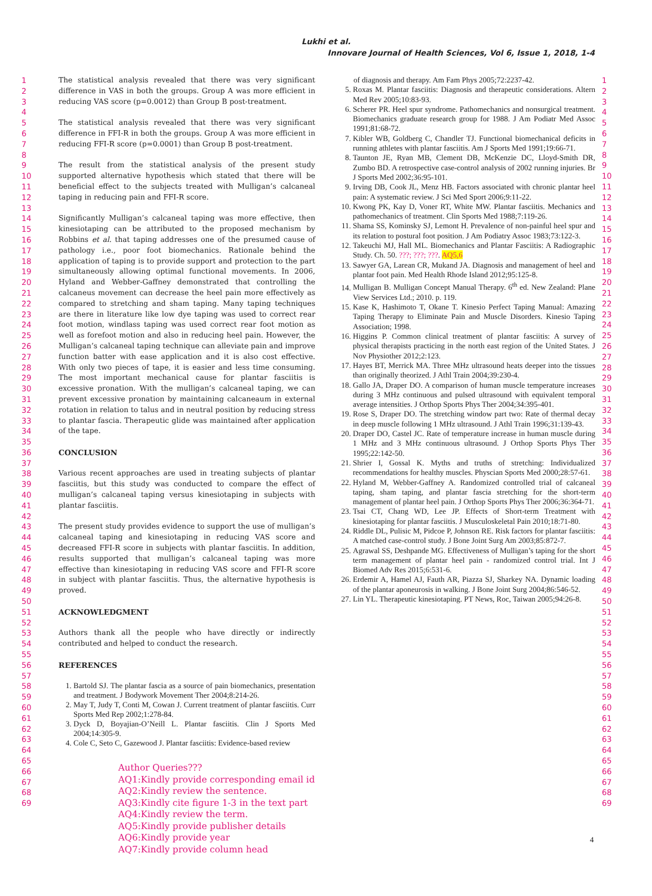Lukhi et al.
Innovare Journal of Health Sciences, Vol 6, Issue 1, 2018, 1-4
1
2
3
4
5
6
7
8
9
10
11
12
13
14
15
16
17
18
19
20
21
22
23
24
25
26
27
28
29
30
31
32
33
34
35
36
37
38
39
40
41
42
43
44
45
46
47
48
49
50
51
52
53
54
55
56
57
58
59
60
61
62
63
64
65
66
67
68
69
The statistical analysis revealed that there was very significant difference in VAS in both the groups. Group A was more efficient in reducing VAS score (p=0.0012) than Group B post-treatment.
The statistical analysis revealed that there was very significant difference in FFI-R in both the groups. Group A was more efficient in reducing FFI-R score (p=0.0001) than Group B post-treatment.
The result from the statistical analysis of the present study supported alternative hypothesis which stated that there will be beneficial effect to the subjects treated with Mulligan’s calcaneal taping in reducing pain and FFI-R score.
Significantly Mulligan’s calcaneal taping was more effective, then kinesiotaping can be attributed to the proposed mechanism by Robbins et al. that taping addresses one of the presumed cause of pathology i.e., poor foot biomechanics. Rationale behind the application of taping is to provide support and protection to the part simultaneously allowing optimal functional movements. In 2006, Hyland and Webber-Gaffney demonstrated that controlling the calcaneus movement can decrease the heel pain more effectively as compared to stretching and sham taping. Many taping techniques are there in literature like low dye taping was used to correct rear foot motion, windlass taping was used correct rear foot motion as well as forefoot motion and also in reducing heel pain. However, the Mulligan’s calcaneal taping technique can alleviate pain and improve function batter with ease application and it is also cost effective. With only two pieces of tape, it is easier and less time consuming. The most important mechanical cause for plantar fasciitis is excessive pronation. With the mulligan’s calcaneal taping, we can prevent excessive pronation by maintaining calcaneaum in external rotation in relation to talus and in neutral position by reducing stress to plantar fascia. Therapeutic glide was maintained after application of the tape.
CONCLUSION
Various recent approaches are used in treating subjects of plantar fasciitis, but this study was conducted to compare the effect of mulligan’s calcaneal taping versus kinesiotaping in subjects with plantar fasciitis.
The present study provides evidence to support the use of mulligan’s calcaneal taping and kinesiotaping in reducing VAS score and decreased FFI-R score in subjects with plantar fasciitis. In addition, results supported that mulligan’s calcaneal taping was more effective than kinesiotaping in reducing VAS score and FFI-R score in subject with plantar fasciitis. Thus, the alternative hypothesis is proved.
ACKNOWLEDGMENT
Authors thank all the people who have directly or indirectly contributed and helped to conduct the research.
REFERENCES
1. Bartold SJ. The plantar fascia as a source of pain biomechanics, presentation and treatment. J Bodywork Movement Ther 2004;8:214-26.
2. May T, Judy T, Conti M, Cowan J. Current treatment of plantar fasciitis. Curr Sports Med Rep 2002;1:278-84.
3. Dyck D, Boyajian-O’Neill L. Plantar fasciitis. Clin J Sports Med 2004;14:305-9.
4. Cole C, Seto C, Gazewood J. Plantar fasciitis: Evidence-based review
Author Queries???
AQ1:Kindly provide corresponding email id
AQ2:Kindly review the sentence.
AQ3:Kindly cite figure 1-3 in the text part
AQ4:Kindly review the term.
AQ5:Kindly provide publisher details
AQ6:Kindly provide year
AQ7:Kindly provide column head
of diagnosis and therapy. Am Fam Phys 2005;72:2237-42.
5. Roxas M. Plantar fasciitis: Diagnosis and therapeutic considerations. Altern Med Rev 2005;10:83-93.
6. Scherer PR. Heel spur syndrome. Pathomechanics and nonsurgical treatment. Biomechanics graduate research group for 1988. J Am Podiatr Med Assoc 1991;81:68-72.
7. Kibler WB, Goldberg C, Chandler TJ. Functional biomechanical deficits in running athletes with plantar fasciitis. Am J Sports Med 1991;19:66-71.
8. Taunton JE, Ryan MB, Clement DB, McKenzie DC, Lloyd-Smith DR, Zumbo BD. A retrospective case-control analysis of 2002 running injuries. Br J Sports Med 2002;36:95-101.
9. Irving DB, Cook JL, Menz HB. Factors associated with chronic plantar heel pain: A systematic review. J Sci Med Sport 2006;9:11-22.
10. Kwong PK, Kay D, Voner RT, White MW. Plantar fasciitis. Mechanics and pathomechanics of treatment. Clin Sports Med 1988;7:119-26.
11. Shama SS, Kominsky SJ, Lemont H. Prevalence of non-painful heel spur and its relation to postural foot position. J Am Podiatry Assoc 1983;73:122-3.
12. Takeuchi MJ, Hall ML. Biomechanics and Plantar Fasciitis: A Radiographic Study. Ch. 50. ???; ???; ???. AQ5,6
13. Sawyer GA, Larean CR, Mukand JA. Diagnosis and management of heel and plantar foot pain. Med Health Rhode Island 2012;95:125-8.
14. Mulligan B. Mulligan Concept Manual Therapy. 6<sup>th</sup> ed. New Zealand: Plane View Services Ltd.; 2010. p. 119.
15. Kase K, Hashimoto T, Okane T. Kinesio Perfect Taping Manual: Amazing Taping Therapy to Eliminate Pain and Muscle Disorders. Kinesio Taping Association; 1998.
16. Higgins P. Common clinical treatment of plantar fasciitis: A survey of physical therapists practicing in the north east region of the United States. J Nov Physiother 2012;2:123.
17. Hayes BT, Merrick MA. Three MHz ultrasound heats deeper into the tissues than originally theorized. J Athl Train 2004;39:230-4.
18. Gallo JA, Draper DO. A comparison of human muscle temperature increases during 3 MHz continuous and pulsed ultrasound with equivalent temporal average intensities. J Orthop Sports Phys Ther 2004;34:395-401.
19. Rose S, Draper DO. The stretching window part two: Rate of thermal decay in deep muscle following 1 MHz ultrasound. J Athl Train 1996;31:139-43.
20. Draper DO, Castel JC. Rate of temperature increase in human muscle during 1 MHz and 3 MHz continuous ultrasound. J Orthop Sports Phys Ther 1995;22:142-50.
21. Shrier I, Gossal K. Myths and truths of stretching: Individualized recommendations for healthy muscles. Physcian Sports Med 2000;28:57-61.
22. Hyland M, Webber-Gaffney A. Randomized controlled trial of calcaneal taping, sham taping, and plantar fascia stretching for the short-term management of plantar heel pain. J Orthop Sports Phys Ther 2006;36:364-71.
23. Tsai CT, Chang WD, Lee JP. Effects of Short-term Treatment with kinesiotaping for plantar fasciitis. J Musculoskeletal Pain 2010;18:71-80.
24. Riddle DL, Pulisic M, Pidcoe P, Johnson RE. Risk factors for plantar fasciitis: A matched case-control study. J Bone Joint Surg Am 2003;85:872-7.
25. Agrawal SS, Deshpande MG. Effectiveness of Mulligan’s taping for the short term management of plantar heel pain - randomized control trial. Int J Biomed Adv Res 2015;6:531-6.
26. Erdemir A, Hamel AJ, Fauth AR, Piazza SJ, Sharkey NA. Dynamic loading of the plantar aponeurosis in walking. J Bone Joint Surg 2004;86:546-52.
27. Lin YL. Therapeutic kinesiotaping. PT News, Roc, Taiwan 2005;94:26-8.
1
2
3
4
5
6
7
8
9
10
11
12
13
14
15
16
17
18
19
20
21
22
23
24
25
26
27
28
29
30
31
32
33
34
35
36
37
38
39
40
41
42
43
44
45
46
47
48
49
50
51
52
53
54
55
56
57
58
59
60
61
62
63
64
65
66
67
68
69
4